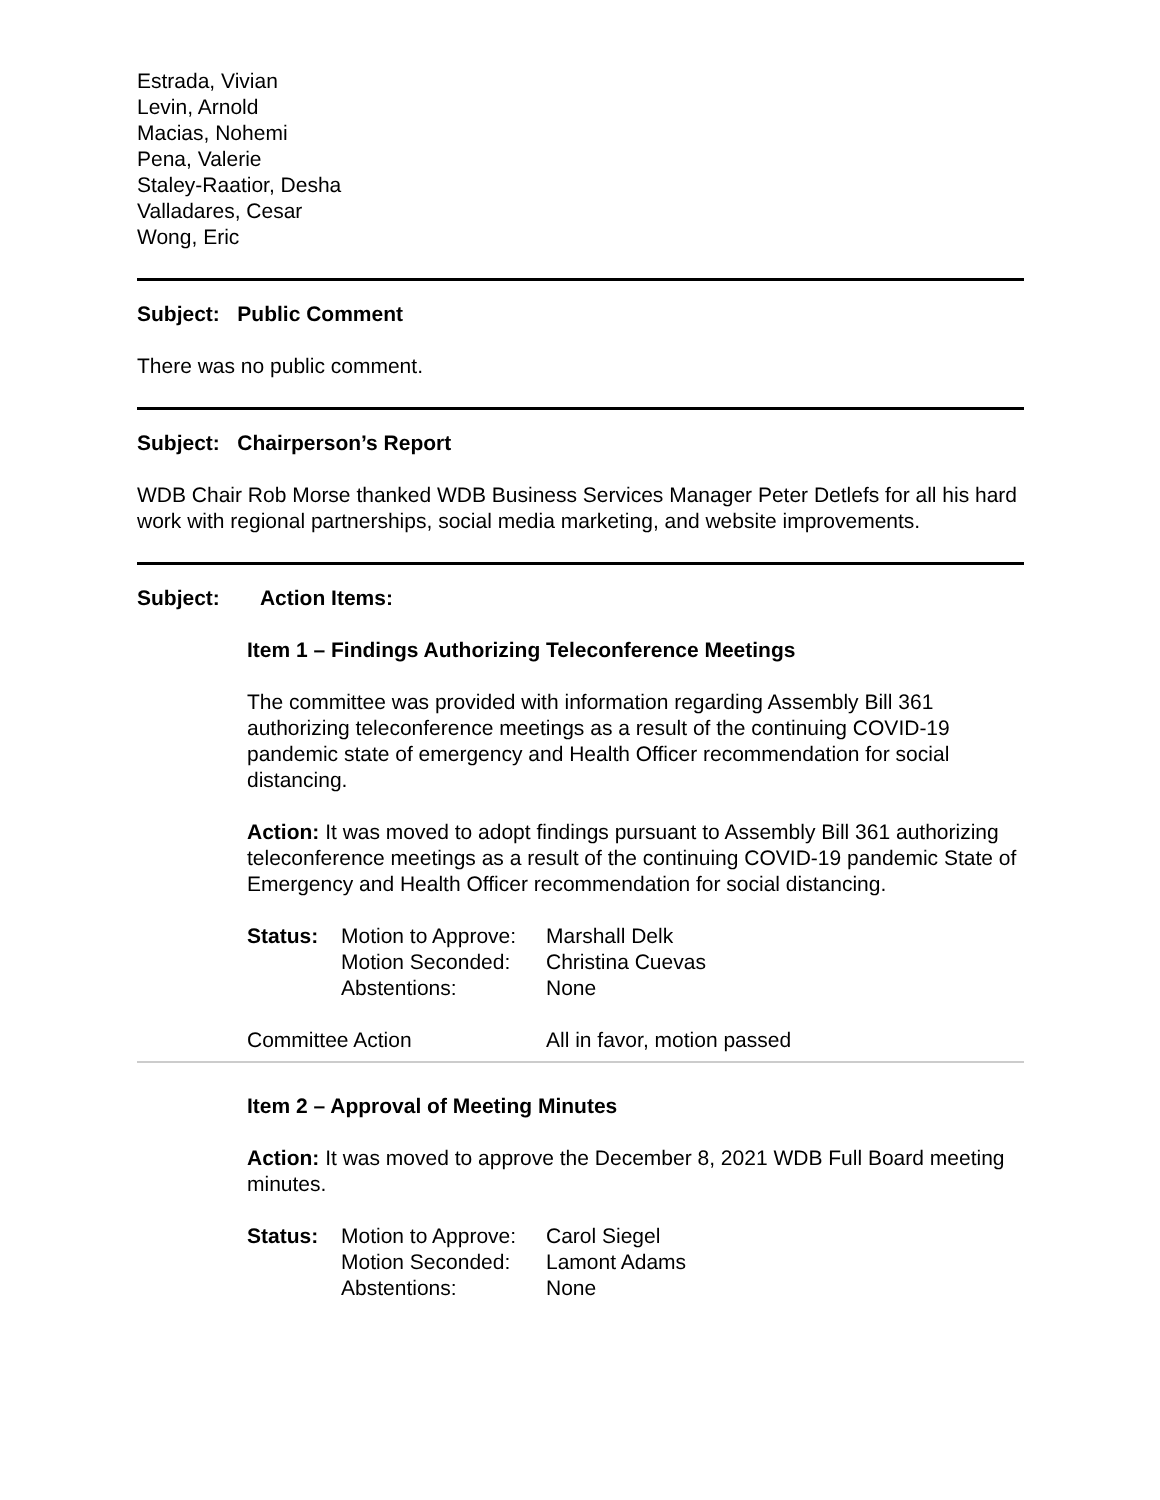Estrada, Vivian
Levin, Arnold
Macias, Nohemi
Pena, Valerie
Staley-Raatior, Desha
Valladares, Cesar
Wong, Eric
Subject: Public Comment
There was no public comment.
Subject: Chairperson’s Report
WDB Chair Rob Morse thanked WDB Business Services Manager Peter Detlefs for all his hard work with regional partnerships, social media marketing, and website improvements.
Subject: Action Items:
Item 1 – Findings Authorizing Teleconference Meetings
The committee was provided with information regarding Assembly Bill 361 authorizing teleconference meetings as a result of the continuing COVID-19 pandemic state of emergency and Health Officer recommendation for social distancing.
Action: It was moved to adopt findings pursuant to Assembly Bill 361 authorizing teleconference meetings as a result of the continuing COVID-19 pandemic State of Emergency and Health Officer recommendation for social distancing.
| Status: | Motion to Approve: | Marshall Delk |
| | Motion Seconded: | Christina Cuevas |
| | Abstentions: | None |
| Committee Action | All in favor, motion passed |
Item 2 – Approval of Meeting Minutes
Action: It was moved to approve the December 8, 2021 WDB Full Board meeting minutes.
| Status: | Motion to Approve: | Carol Siegel |
| | Motion Seconded: | Lamont Adams |
| | Abstentions: | None |